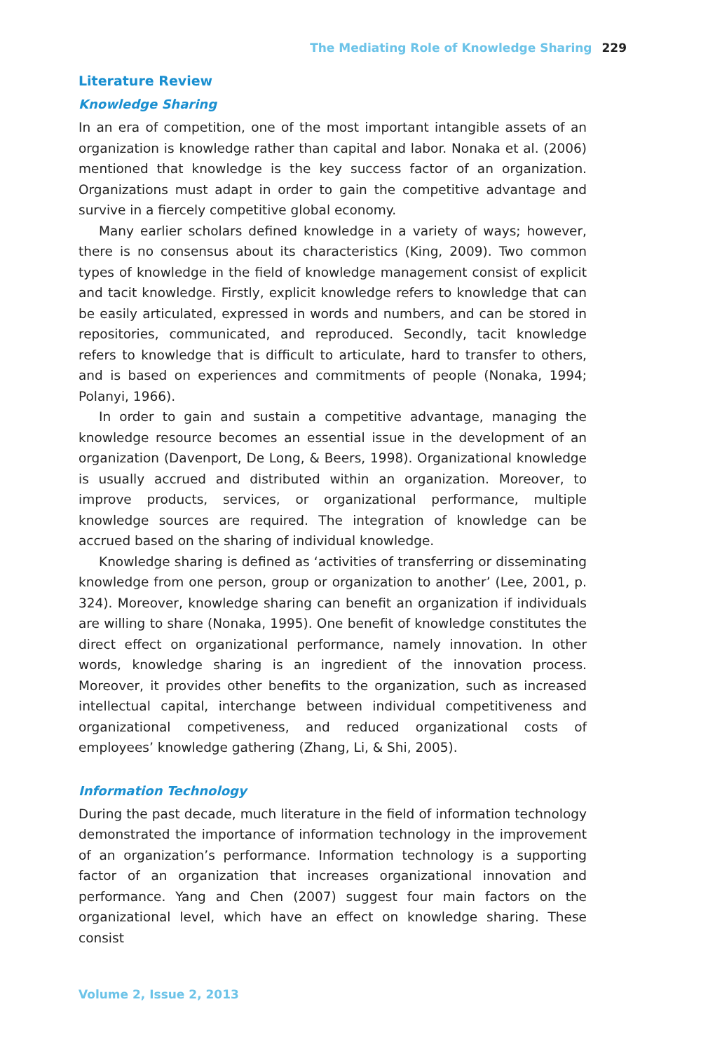The Mediating Role of Knowledge Sharing 229
Literature Review
Knowledge Sharing
In an era of competition, one of the most important intangible assets of an organization is knowledge rather than capital and labor. Nonaka et al. (2006) mentioned that knowledge is the key success factor of an organization. Organizations must adapt in order to gain the competitive advantage and survive in a fiercely competitive global economy.
Many earlier scholars defined knowledge in a variety of ways; however, there is no consensus about its characteristics (King, 2009). Two common types of knowledge in the field of knowledge management consist of explicit and tacit knowledge. Firstly, explicit knowledge refers to knowledge that can be easily articulated, expressed in words and numbers, and can be stored in repositories, communicated, and reproduced. Secondly, tacit knowledge refers to knowledge that is difficult to articulate, hard to transfer to others, and is based on experiences and commitments of people (Nonaka, 1994; Polanyi, 1966).
In order to gain and sustain a competitive advantage, managing the knowledge resource becomes an essential issue in the development of an organization (Davenport, De Long, & Beers, 1998). Organizational knowledge is usually accrued and distributed within an organization. Moreover, to improve products, services, or organizational performance, multiple knowledge sources are required. The integration of knowledge can be accrued based on the sharing of individual knowledge.
Knowledge sharing is defined as ‘activities of transferring or disseminating knowledge from one person, group or organization to another’ (Lee, 2001, p. 324). Moreover, knowledge sharing can benefit an organization if individuals are willing to share (Nonaka, 1995). One benefit of knowledge constitutes the direct effect on organizational performance, namely innovation. In other words, knowledge sharing is an ingredient of the innovation process. Moreover, it provides other benefits to the organization, such as increased intellectual capital, interchange between individual competitiveness and organizational competiveness, and reduced organizational costs of employees’ knowledge gathering (Zhang, Li, & Shi, 2005).
Information Technology
During the past decade, much literature in the field of information technology demonstrated the importance of information technology in the improvement of an organization’s performance. Information technology is a supporting factor of an organization that increases organizational innovation and performance. Yang and Chen (2007) suggest four main factors on the organizational level, which have an effect on knowledge sharing. These consist
Volume 2, Issue 2, 2013